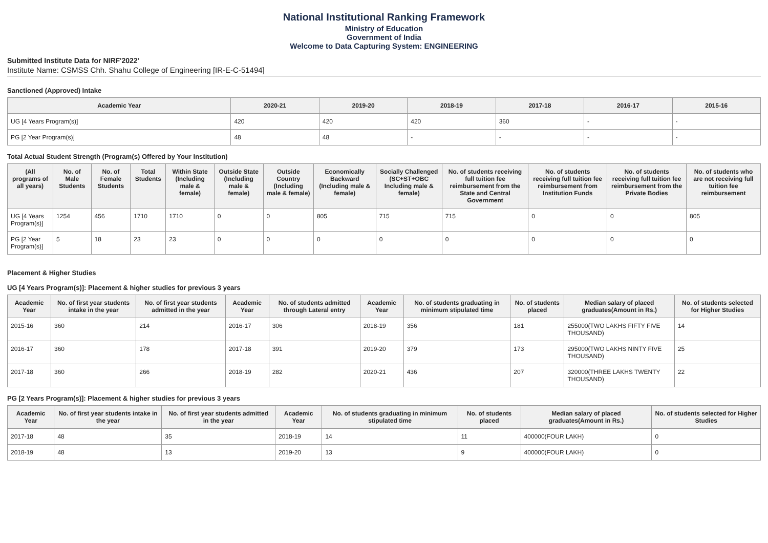National Institutional Ranking Framework
Ministry of Education
Government of India
Welcome to Data Capturing System: ENGINEERING
Submitted Institute Data for NIRF'2022'
Institute Name: CSMSS Chh. Shahu College of Engineering [IR-E-C-51494]
Sanctioned (Approved) Intake
| Academic Year | 2020-21 | 2019-20 | 2018-19 | 2017-18 | 2016-17 | 2015-16 |
| --- | --- | --- | --- | --- | --- | --- |
| UG [4 Years Program(s)] | 420 | 420 | 420 | 360 | - | - |
| PG [2 Year Program(s)] | 48 | 48 | - | - | - | - |
Total Actual Student Strength (Program(s) Offered by Your Institution)
| (All programs of all years) | No. of Male Students | No. of Female Students | Total Students | Within State (Including male & female) | Outside State (Including male & female) | Outside Country (Including male & female) | Economically Backward (Including male & female) | Socially Challenged (SC+ST+OBC Including male & female) | No. of students receiving full tuition fee reimbursement from the State and Central Government | No. of students receiving full tuition fee reimbursement from Institution Funds | No. of students receiving full tuition fee reimbursement from the Private Bodies | No. of students who are not receiving full tuition fee reimbursement |
| --- | --- | --- | --- | --- | --- | --- | --- | --- | --- | --- | --- | --- |
| UG [4 Years Program(s)] | 1254 | 456 | 1710 | 1710 | 0 | 0 | 805 | 715 | 715 | 0 | 0 | 805 |
| PG [2 Year Program(s)] | 5 | 18 | 23 | 23 | 0 | 0 | 0 | 0 | 0 | 0 | 0 | 0 |
Placement & Higher Studies
UG [4 Years Program(s)]: Placement & higher studies for previous 3 years
| Academic Year | No. of first year students intake in the year | No. of first year students admitted in the year | Academic Year | No. of students admitted through Lateral entry | Academic Year | No. of students graduating in minimum stipulated time | No. of students placed | Median salary of placed graduates(Amount in Rs.) | No. of students selected for Higher Studies |
| --- | --- | --- | --- | --- | --- | --- | --- | --- | --- |
| 2015-16 | 360 | 214 | 2016-17 | 306 | 2018-19 | 356 | 181 | 255000(TWO LAKHS FIFTY FIVE THOUSAND) | 14 |
| 2016-17 | 360 | 178 | 2017-18 | 391 | 2019-20 | 379 | 173 | 295000(TWO LAKHS NINTY FIVE THOUSAND) | 25 |
| 2017-18 | 360 | 266 | 2018-19 | 282 | 2020-21 | 436 | 207 | 320000(THREE LAKHS TWENTY THOUSAND) | 22 |
PG [2 Years Program(s)]: Placement & higher studies for previous 3 years
| Academic Year | No. of first year students intake in the year | No. of first year students admitted in the year | Academic Year | No. of students graduating in minimum stipulated time | No. of students placed | Median salary of placed graduates(Amount in Rs.) | No. of students selected for Higher Studies |
| --- | --- | --- | --- | --- | --- | --- | --- |
| 2017-18 | 48 | 35 | 2018-19 | 14 | 11 | 400000(FOUR LAKH) | 0 |
| 2018-19 | 48 | 13 | 2019-20 | 13 | 9 | 400000(FOUR LAKH) | 0 |